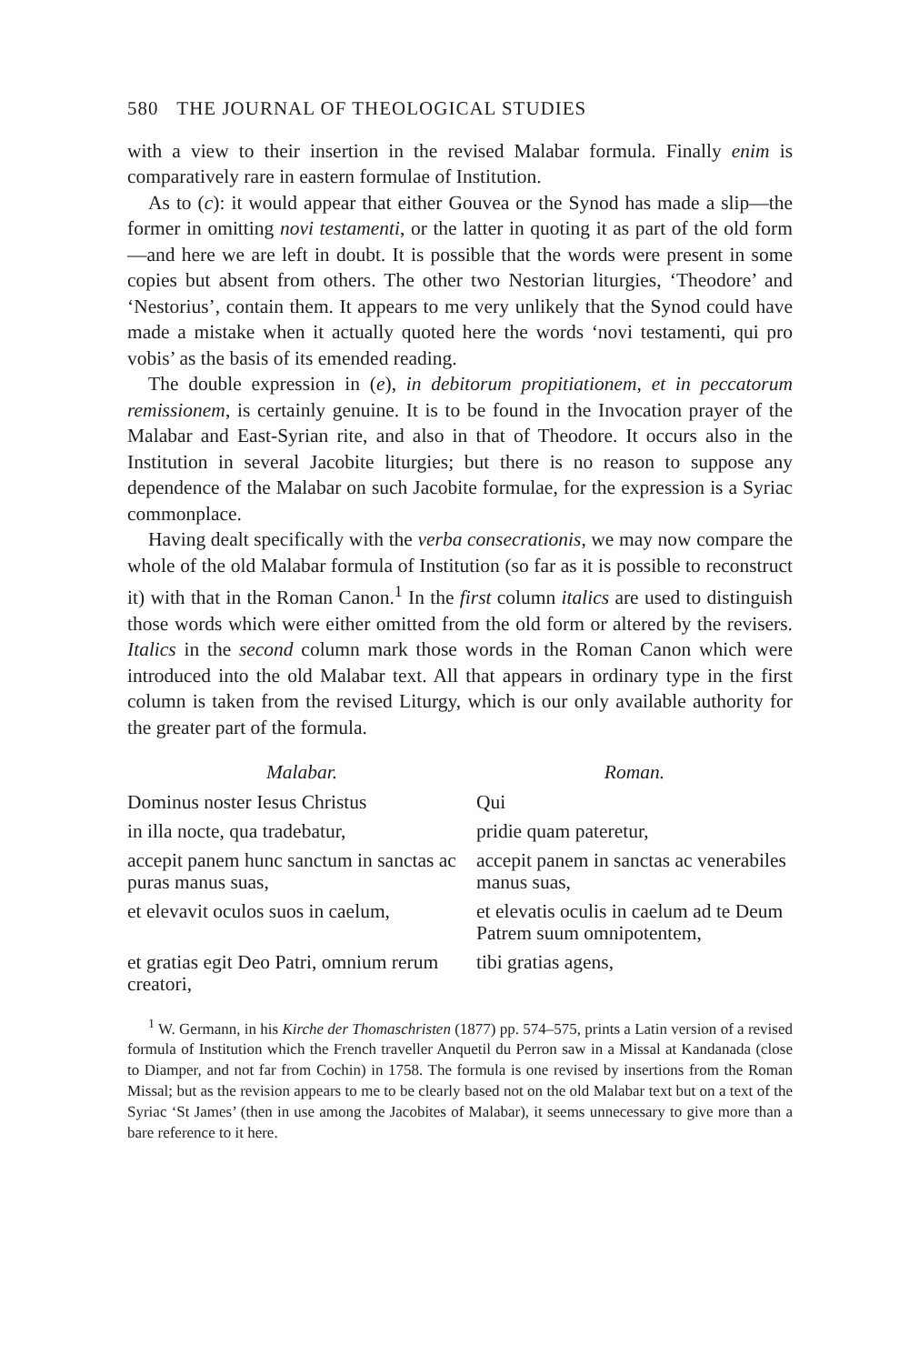580 THE JOURNAL OF THEOLOGICAL STUDIES
with a view to their insertion in the revised Malabar formula. Finally enim is comparatively rare in eastern formulae of Institution.
As to (c): it would appear that either Gouvea or the Synod has made a slip—the former in omitting novi testamenti, or the latter in quoting it as part of the old form—and here we are left in doubt. It is possible that the words were present in some copies but absent from others. The other two Nestorian liturgies, ‘Theodore’ and ‘Nestorius’, contain them. It appears to me very unlikely that the Synod could have made a mistake when it actually quoted here the words ‘novi testamenti, qui pro vobis’ as the basis of its emended reading.
The double expression in (e), in debitorum propitiationem, et in peccatorum remissionem, is certainly genuine. It is to be found in the Invocation prayer of the Malabar and East-Syrian rite, and also in that of Theodore. It occurs also in the Institution in several Jacobite liturgies; but there is no reason to suppose any dependence of the Malabar on such Jacobite formulae, for the expression is a Syriac commonplace.
Having dealt specifically with the verba consecrationis, we may now compare the whole of the old Malabar formula of Institution (so far as it is possible to reconstruct it) with that in the Roman Canon.<sup>1</sup> In the first column italics are used to distinguish those words which were either omitted from the old form or altered by the revisers. Italics in the second column mark those words in the Roman Canon which were introduced into the old Malabar text. All that appears in ordinary type in the first column is taken from the revised Liturgy, which is our only available authority for the greater part of the formula.
| Malabar. | Roman. |
| --- | --- |
| Dominus noster Iesus Christus | Qui |
| in illa nocte, qua tradebatur, | pridie quam pateretur, |
| accepit panem hunc sanctum in sanctas ac puras manus suas, | accepit panem in sanctas ac venerabiles manus suas, |
| et elevavit oculos suos in caelum, | et elevatis oculis in caelum ad te Deum Patrem suum omnipotentem, |
| et gratias egit Deo Patri, omnium rerum creatori, | tibi gratias agens, |
<sup>1</sup> W. Germann, in his Kirche der Thomaschristen (1877) pp. 574–575, prints a Latin version of a revised formula of Institution which the French traveller Anquetil du Perron saw in a Missal at Kandanada (close to Diamper, and not far from Cochin) in 1758. The formula is one revised by insertions from the Roman Missal; but as the revision appears to me to be clearly based not on the old Malabar text but on a text of the Syriac ‘St James’ (then in use among the Jacobites of Malabar), it seems unnecessary to give more than a bare reference to it here.